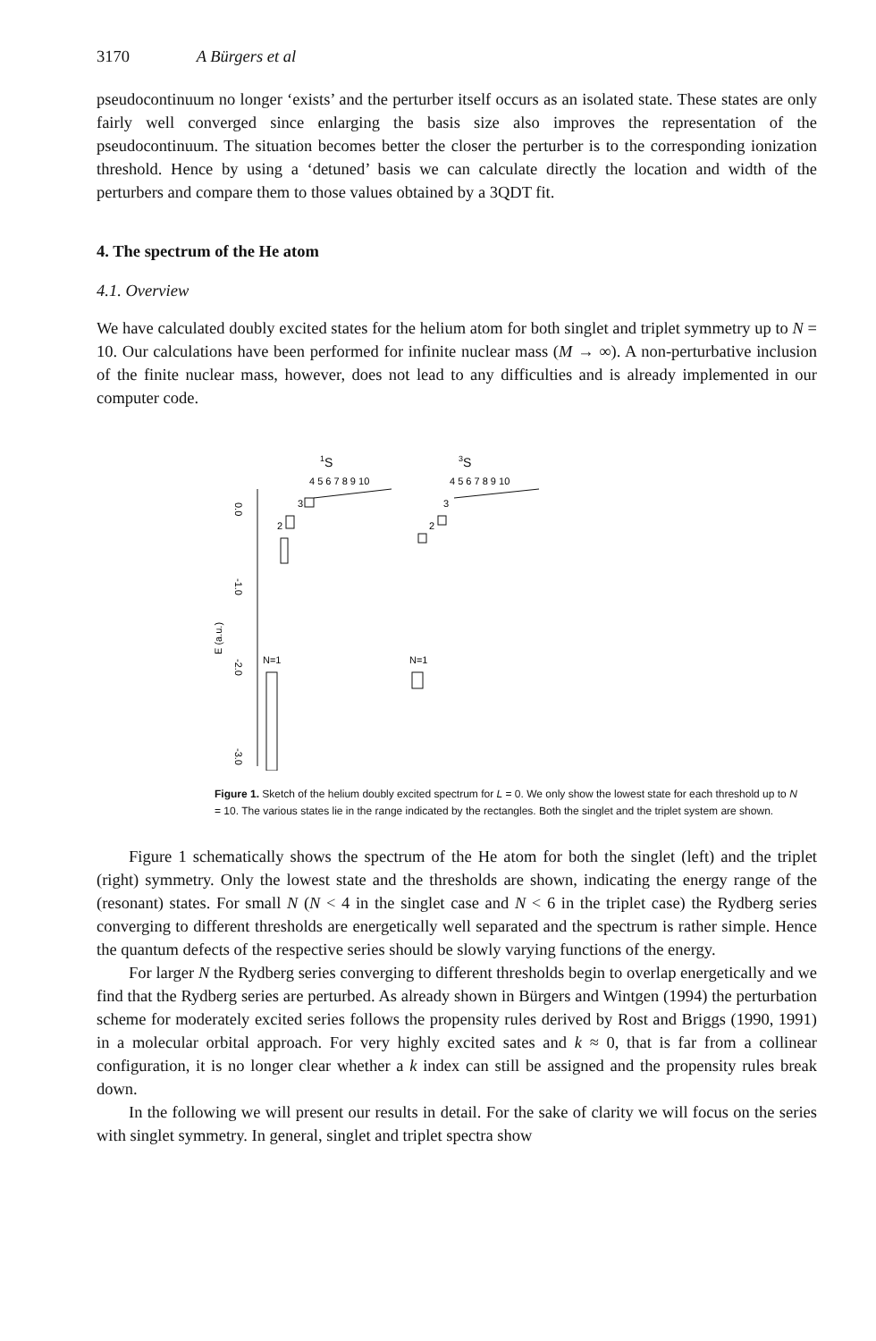3170 A Bürgers et al
pseudocontinuum no longer ‘exists’ and the perturber itself occurs as an isolated state. These states are only fairly well converged since enlarging the basis size also improves the representation of the pseudocontinuum. The situation becomes better the closer the perturber is to the corresponding ionization threshold. Hence by using a ‘detuned’ basis we can calculate directly the location and width of the perturbers and compare them to those values obtained by a 3QDT fit.
4. The spectrum of the He atom
4.1. Overview
We have calculated doubly excited states for the helium atom for both singlet and triplet symmetry up to N = 10. Our calculations have been performed for infinite nuclear mass (M → ∞). A non-perturbative inclusion of the finite nuclear mass, however, does not lead to any difficulties and is already implemented in our computer code.
1S
3S
4 5 6 7 8 9 10
4 5 6 7 8 9 10
0.0
-1.0
-2.0
-3.0
E (a.u.)
3
2
N=1
3
2
N=1
Figure 1. Sketch of the helium doubly excited spectrum for L = 0. We only show the lowest state for each threshold up to N = 10. The various states lie in the range indicated by the rectangles. Both the singlet and the triplet system are shown.
Figure 1 schematically shows the spectrum of the He atom for both the singlet (left) and the triplet (right) symmetry. Only the lowest state and the thresholds are shown, indicating the energy range of the (resonant) states. For small N (N < 4 in the singlet case and N < 6 in the triplet case) the Rydberg series converging to different thresholds are energetically well separated and the spectrum is rather simple. Hence the quantum defects of the respective series should be slowly varying functions of the energy.
For larger N the Rydberg series converging to different thresholds begin to overlap energetically and we find that the Rydberg series are perturbed. As already shown in Bürgers and Wintgen (1994) the perturbation scheme for moderately excited series follows the propensity rules derived by Rost and Briggs (1990, 1991) in a molecular orbital approach. For very highly excited sates and k ≈ 0, that is far from a collinear configuration, it is no longer clear whether a k index can still be assigned and the propensity rules break down.
In the following we will present our results in detail. For the sake of clarity we will focus on the series with singlet symmetry. In general, singlet and triplet spectra show